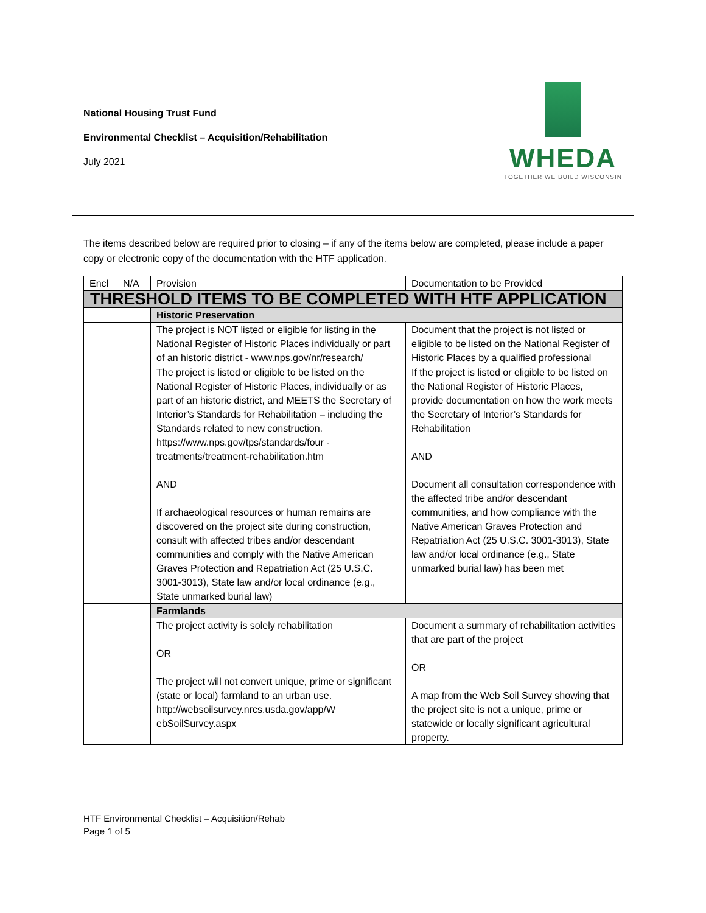National Housing Trust Fund
Environmental Checklist – Acquisition/Rehabilitation
July 2021
WHEDA
TOGETHER WE BUILD WISCONSIN
The items described below are required prior to closing – if any of the items below are completed, please include a paper copy or electronic copy of the documentation with the HTF application.
| Encl | N/A | Provision | Documentation to be Provided |
| --- | --- | --- | --- |
| THRESHOLD ITEMS TO BE COMPLETED WITH HTF APPLICATION | | | |
| | | Historic Preservation | |
| | | The project is NOT listed or eligible for listing in the National Register of Historic Places individually or part of an historic district - www.nps.gov/nr/research/ | Document that the project is not listed or eligible to be listed on the National Register of Historic Places by a qualified professional |
| | | The project is listed or eligible to be listed on the National Register of Historic Places, individually or as part of an historic district, and MEETS the Secretary of Interior’s Standards for Rehabilitation – including the Standards related to new construction. https://www.nps.gov/tps/standards/four -treatments/treatment-rehabilitation.htm AND If archaeological resources or human remains are discovered on the project site during construction, consult with affected tribes and/or descendant communities and comply with the Native American Graves Protection and Repatriation Act (25 U.S.C. 3001-3013), State law and/or local ordinance (e.g., State unmarked burial law) | If the project is listed or eligible to be listed on the National Register of Historic Places, provide documentation on how the work meets the Secretary of Interior’s Standards for Rehabilitation AND Document all consultation correspondence with the affected tribe and/or descendant communities, and how compliance with the Native American Graves Protection and Repatriation Act (25 U.S.C. 3001-3013), State law and/or local ordinance (e.g., State unmarked burial law) has been met |
| | | Farmlands | |
| | | The project activity is solely rehabilitation OR The project will not convert unique, prime or significant (state or local) farmland to an urban use. http://websoilsurvey.nrcs.usda.gov/app/W ebSoilSurvey.aspx | Document a summary of rehabilitation activities that are part of the project OR A map from the Web Soil Survey showing that the project site is not a unique, prime or statewide or locally significant agricultural property. |
HTF Environmental Checklist – Acquisition/Rehab
Page 1 of 5